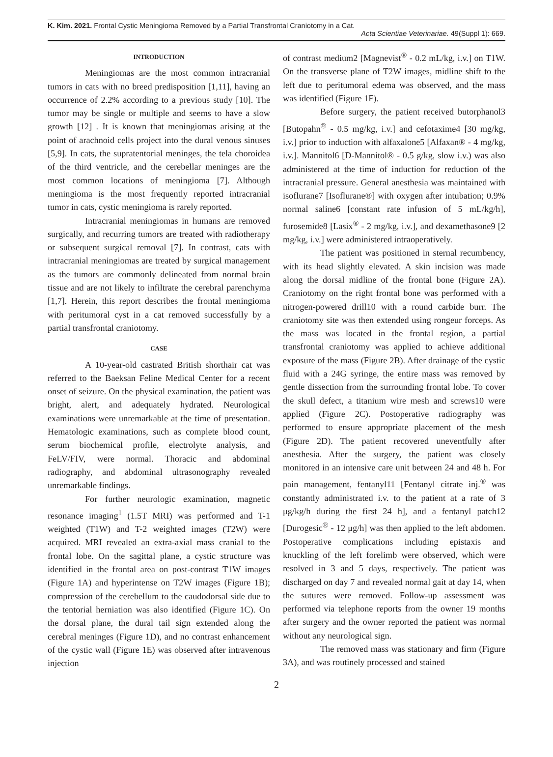K. Kim. 2021. Frontal Cystic Meningioma Removed by a Partial Transfrontal Craniotomy in a Cat.
Acta Scientiae Veterinariae. 49(Suppl 1): 669.
INTRODUCTION
Meningiomas are the most common intracranial tumors in cats with no breed predisposition [1,11], having an occurrence of 2.2% according to a previous study [10]. The tumor may be single or multiple and seems to have a slow growth [12] . It is known that meningiomas arising at the point of arachnoid cells project into the dural venous sinuses [5,9]. In cats, the supratentorial meninges, the tela choroidea of the third ventricle, and the cerebellar meninges are the most common locations of meningioma [7]. Although meningioma is the most frequently reported intracranial tumor in cats, cystic meningioma is rarely reported.
Intracranial meningiomas in humans are removed surgically, and recurring tumors are treated with radiotherapy or subsequent surgical removal [7]. In contrast, cats with intracranial meningiomas are treated by surgical management as the tumors are commonly delineated from normal brain tissue and are not likely to infiltrate the cerebral parenchyma [1,7]. Herein, this report describes the frontal meningioma with peritumoral cyst in a cat removed successfully by a partial transfrontal craniotomy.
CASE
A 10-year-old castrated British shorthair cat was referred to the Baeksan Feline Medical Center for a recent onset of seizure. On the physical examination, the patient was bright, alert, and adequately hydrated. Neurological examinations were unremarkable at the time of presentation. Hematologic examinations, such as complete blood count, serum biochemical profile, electrolyte analysis, and FeLV/FIV, were normal. Thoracic and abdominal radiography, and abdominal ultrasonography revealed unremarkable findings.
For further neurologic examination, magnetic resonance imaging<sup>1</sup> (1.5T MRI) was performed and T-1 weighted (T1W) and T-2 weighted images (T2W) were acquired. MRI revealed an extra-axial mass cranial to the frontal lobe. On the sagittal plane, a cystic structure was identified in the frontal area on post-contrast T1W images (Figure 1A) and hyperintense on T2W images (Figure 1B); compression of the cerebellum to the caudodorsal side due to the tentorial herniation was also identified (Figure 1C). On the dorsal plane, the dural tail sign extended along the cerebral meninges (Figure 1D), and no contrast enhancement of the cystic wall (Figure 1E) was observed after intravenous injection
of contrast medium2 [Magnevist<sup>®</sup> - 0.2 mL/kg, i.v.] on T1W. On the transverse plane of T2W images, midline shift to the left due to peritumoral edema was observed, and the mass was identified (Figure 1F).
Before surgery, the patient received butorphanol3 [Butopahn<sup>®</sup> - 0.5 mg/kg, i.v.] and cefotaxime4 [30 mg/kg, i.v.] prior to induction with alfaxalone5 [Alfaxan® - 4 mg/kg, i.v.]. Mannitol6 [D-Mannitol® - 0.5 g/kg, slow i.v.) was also administered at the time of induction for reduction of the intracranial pressure. General anesthesia was maintained with isoflurane7 [Isoflurane®] with oxygen after intubation; 0.9% normal saline6 [constant rate infusion of 5 mL/kg/h], furosemide8 [Lasix<sup>®</sup> - 2 mg/kg, i.v.], and dexamethasone9 [2 mg/kg, i.v.] were administered intraoperatively.
The patient was positioned in sternal recumbency, with its head slightly elevated. A skin incision was made along the dorsal midline of the frontal bone (Figure 2A). Craniotomy on the right frontal bone was performed with a nitrogen-powered drill10 with a round carbide burr. The craniotomy site was then extended using rongeur forceps. As the mass was located in the frontal region, a partial transfrontal craniotomy was applied to achieve additional exposure of the mass (Figure 2B). After drainage of the cystic fluid with a 24G syringe, the entire mass was removed by gentle dissection from the surrounding frontal lobe. To cover the skull defect, a titanium wire mesh and screws10 were applied (Figure 2C). Postoperative radiography was performed to ensure appropriate placement of the mesh (Figure 2D). The patient recovered uneventfully after anesthesia. After the surgery, the patient was closely monitored in an intensive care unit between 24 and 48 h. For pain management, fentanyl11 [Fentanyl citrate inj.<sup>®</sup> was constantly administrated i.v. to the patient at a rate of 3 μg/kg/h during the first 24 h], and a fentanyl patch12 [Durogesic<sup>®</sup> - 12 μg/h] was then applied to the left abdomen. Postoperative complications including epistaxis and knuckling of the left forelimb were observed, which were resolved in 3 and 5 days, respectively. The patient was discharged on day 7 and revealed normal gait at day 14, when the sutures were removed. Follow-up assessment was performed via telephone reports from the owner 19 months after surgery and the owner reported the patient was normal without any neurological sign.
The removed mass was stationary and firm (Figure 3A), and was routinely processed and stained
2